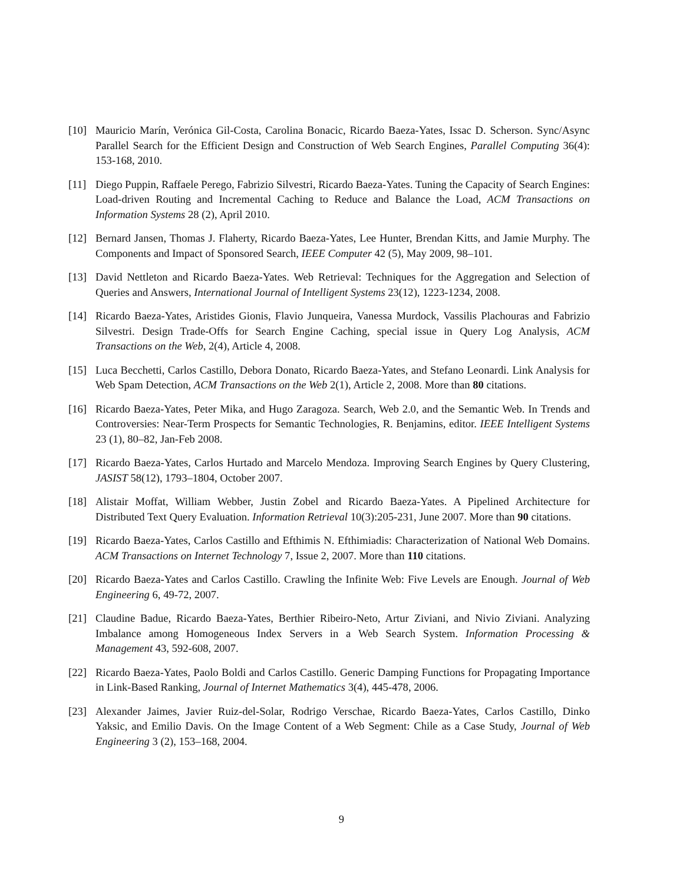[10] Mauricio Marín, Verónica Gil-Costa, Carolina Bonacic, Ricardo Baeza-Yates, Issac D. Scherson. Sync/Async Parallel Search for the Efficient Design and Construction of Web Search Engines, Parallel Computing 36(4): 153-168, 2010.
[11] Diego Puppin, Raffaele Perego, Fabrizio Silvestri, Ricardo Baeza-Yates. Tuning the Capacity of Search Engines: Load-driven Routing and Incremental Caching to Reduce and Balance the Load, ACM Transactions on Information Systems 28 (2), April 2010.
[12] Bernard Jansen, Thomas J. Flaherty, Ricardo Baeza-Yates, Lee Hunter, Brendan Kitts, and Jamie Murphy. The Components and Impact of Sponsored Search, IEEE Computer 42 (5), May 2009, 98–101.
[13] David Nettleton and Ricardo Baeza-Yates. Web Retrieval: Techniques for the Aggregation and Selection of Queries and Answers, International Journal of Intelligent Systems 23(12), 1223-1234, 2008.
[14] Ricardo Baeza-Yates, Aristides Gionis, Flavio Junqueira, Vanessa Murdock, Vassilis Plachouras and Fabrizio Silvestri. Design Trade-Offs for Search Engine Caching, special issue in Query Log Analysis, ACM Transactions on the Web, 2(4), Article 4, 2008.
[15] Luca Becchetti, Carlos Castillo, Debora Donato, Ricardo Baeza-Yates, and Stefano Leonardi. Link Analysis for Web Spam Detection, ACM Transactions on the Web 2(1), Article 2, 2008. More than 80 citations.
[16] Ricardo Baeza-Yates, Peter Mika, and Hugo Zaragoza. Search, Web 2.0, and the Semantic Web. In Trends and Controversies: Near-Term Prospects for Semantic Technologies, R. Benjamins, editor. IEEE Intelligent Systems 23 (1), 80–82, Jan-Feb 2008.
[17] Ricardo Baeza-Yates, Carlos Hurtado and Marcelo Mendoza. Improving Search Engines by Query Clustering, JASIST 58(12), 1793–1804, October 2007.
[18] Alistair Moffat, William Webber, Justin Zobel and Ricardo Baeza-Yates. A Pipelined Architecture for Distributed Text Query Evaluation. Information Retrieval 10(3):205-231, June 2007. More than 90 citations.
[19] Ricardo Baeza-Yates, Carlos Castillo and Efthimis N. Efthimiadis: Characterization of National Web Domains. ACM Transactions on Internet Technology 7, Issue 2, 2007. More than 110 citations.
[20] Ricardo Baeza-Yates and Carlos Castillo. Crawling the Infinite Web: Five Levels are Enough. Journal of Web Engineering 6, 49-72, 2007.
[21] Claudine Badue, Ricardo Baeza-Yates, Berthier Ribeiro-Neto, Artur Ziviani, and Nivio Ziviani. Analyzing Imbalance among Homogeneous Index Servers in a Web Search System. Information Processing & Management 43, 592-608, 2007.
[22] Ricardo Baeza-Yates, Paolo Boldi and Carlos Castillo. Generic Damping Functions for Propagating Importance in Link-Based Ranking, Journal of Internet Mathematics 3(4), 445-478, 2006.
[23] Alexander Jaimes, Javier Ruiz-del-Solar, Rodrigo Verschae, Ricardo Baeza-Yates, Carlos Castillo, Dinko Yaksic, and Emilio Davis. On the Image Content of a Web Segment: Chile as a Case Study, Journal of Web Engineering 3 (2), 153–168, 2004.
9